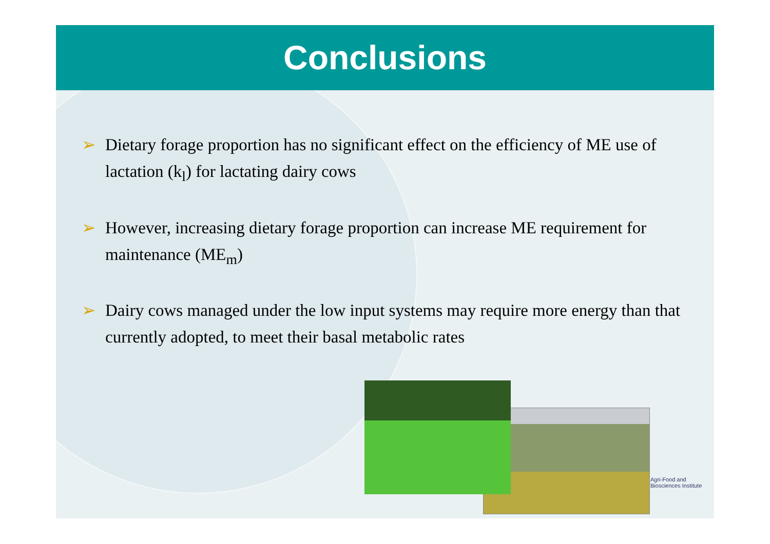Conclusions
➢ Dietary forage proportion has no significant effect on the efficiency of ME use of lactation (k<sub>l</sub>) for lactating dairy cows
➢ However, increasing dietary forage proportion can increase ME requirement for maintenance (ME<sub>m</sub>)
➢ Dairy cows managed under the low input systems may require more energy than that currently adopted, to meet their basal metabolic rates
Agri-Food and
Biosciences Institute